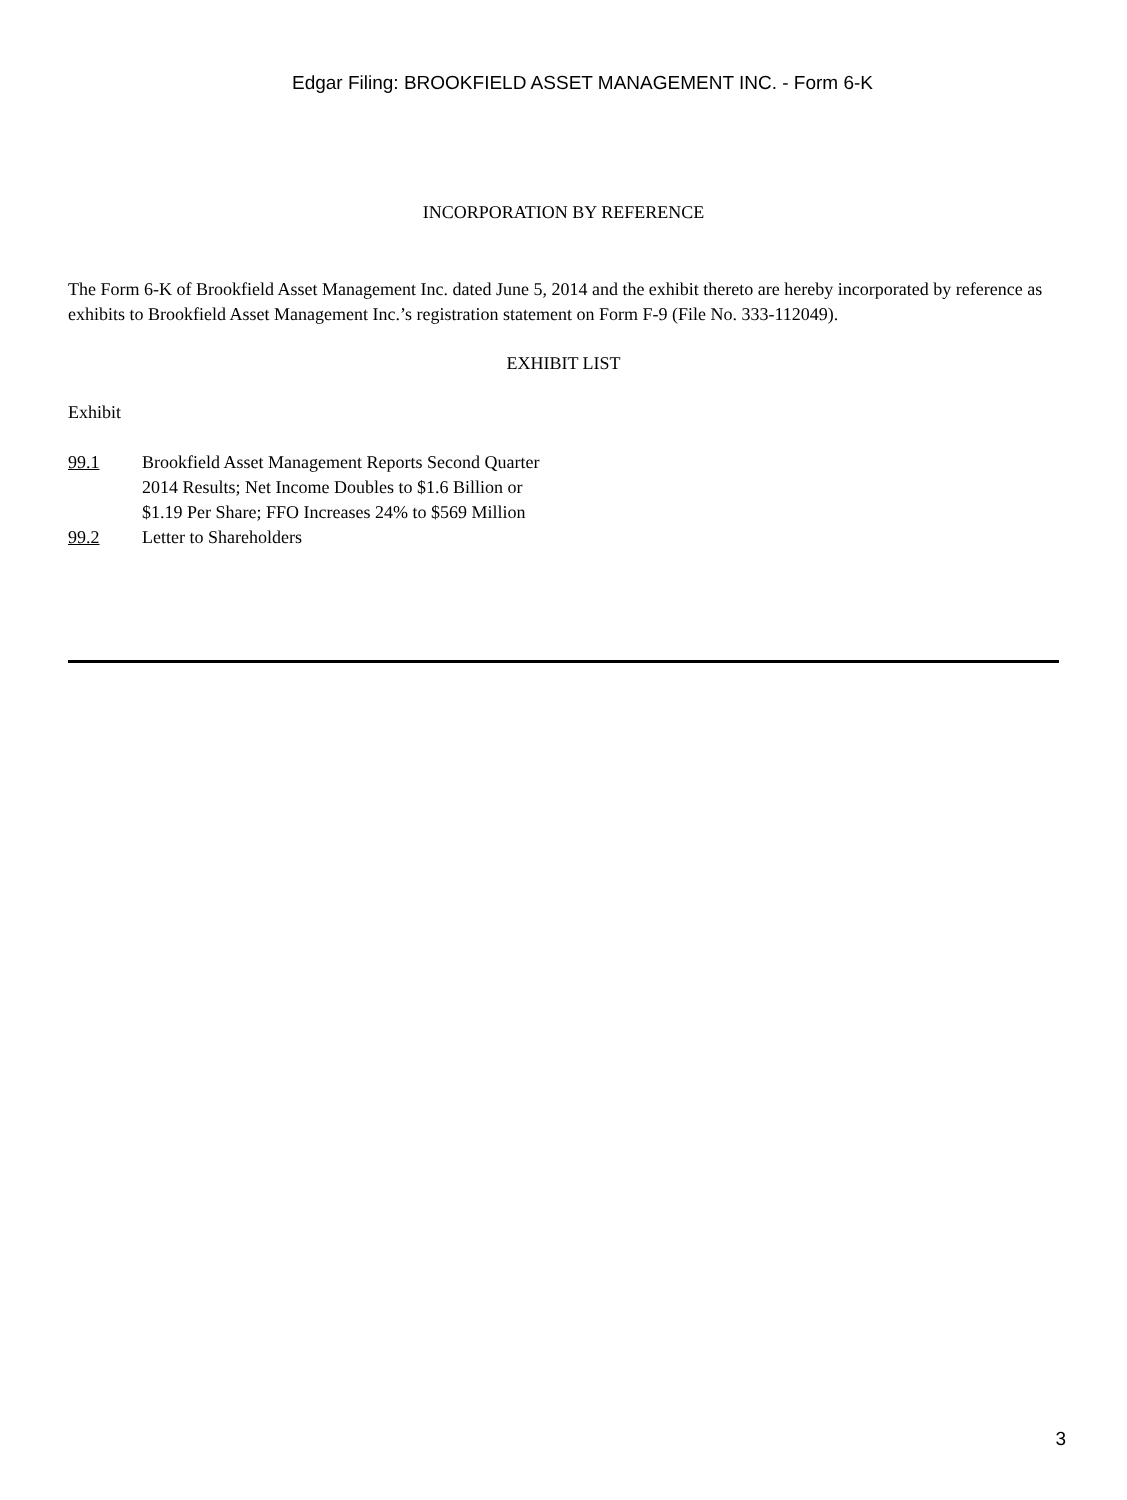Edgar Filing: BROOKFIELD ASSET MANAGEMENT INC. - Form 6-K
INCORPORATION BY REFERENCE
The Form 6-K of Brookfield Asset Management Inc. dated June 5, 2014 and the exhibit thereto are hereby incorporated by reference as exhibits to Brookfield Asset Management Inc.’s registration statement on Form F-9 (File No. 333-112049).
EXHIBIT LIST
Exhibit
| 99.1 | Brookfield Asset Management Reports Second Quarter 2014 Results; Net Income Doubles to $1.6 Billion or $1.19 Per Share; FFO Increases 24% to $569 Million |
| 99.2 | Letter to Shareholders |
3